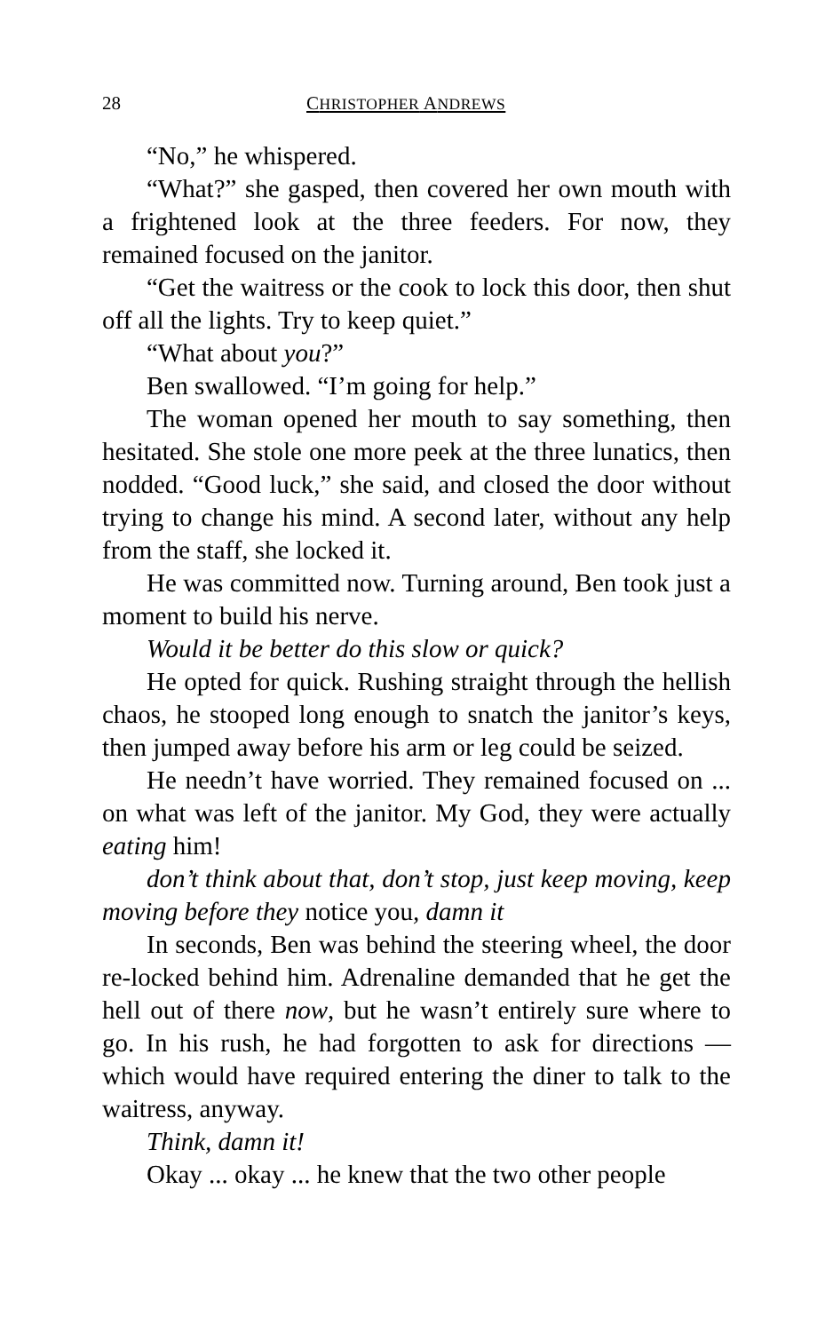28 CHRISTOPHER ANDREWS
“No,” he whispered.
“What?” she gasped, then covered her own mouth with a frightened look at the three feeders. For now, they remained focused on the janitor.
“Get the waitress or the cook to lock this door, then shut off all the lights. Try to keep quiet.”
“What about you?”
Ben swallowed. “I’m going for help.”
The woman opened her mouth to say something, then hesitated. She stole one more peek at the three lunatics, then nodded. “Good luck,” she said, and closed the door without trying to change his mind. A second later, without any help from the staff, she locked it.
He was committed now. Turning around, Ben took just a moment to build his nerve.
Would it be better do this slow or quick?
He opted for quick. Rushing straight through the hellish chaos, he stooped long enough to snatch the janitor’s keys, then jumped away before his arm or leg could be seized.
He needn’t have worried. They remained focused on ... on what was left of the janitor. My God, they were actually eating him!
don’t think about that, don’t stop, just keep moving, keep moving before they notice you, damn it
In seconds, Ben was behind the steering wheel, the door re-locked behind him. Adrenaline demanded that he get the hell out of there now, but he wasn’t entirely sure where to go. In his rush, he had forgotten to ask for directions — which would have required entering the diner to talk to the waitress, anyway.
Think, damn it!
Okay ... okay ... he knew that the two other people